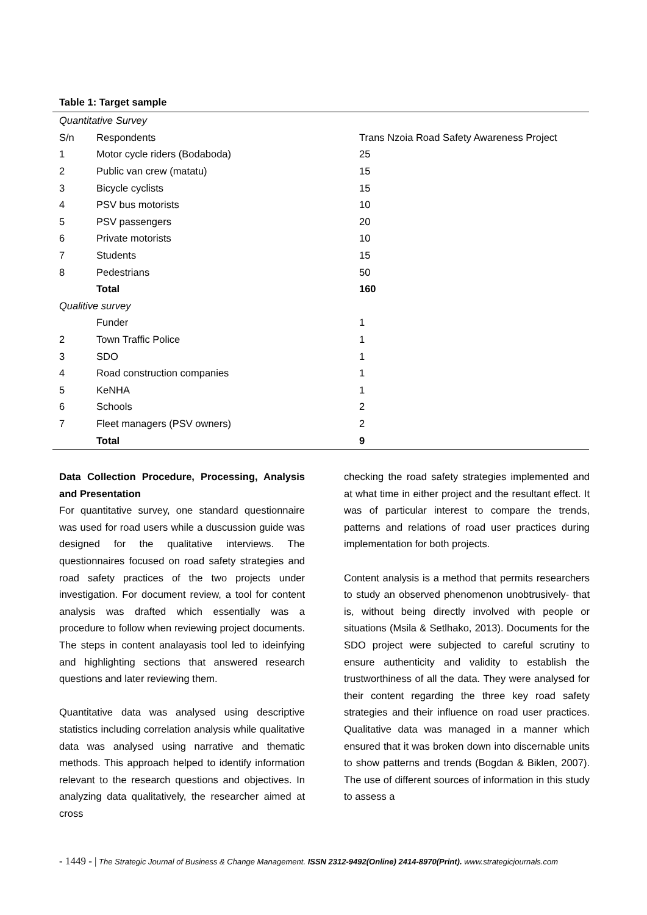Table 1: Target sample
| Quantitative Survey | | |
| S/n | Respondents | Trans Nzoia Road Safety Awareness Project |
| 1 | Motor cycle riders (Bodaboda) | 25 |
| 2 | Public van crew (matatu) | 15 |
| 3 | Bicycle cyclists | 15 |
| 4 | PSV bus motorists | 10 |
| 5 | PSV passengers | 20 |
| 6 | Private motorists | 10 |
| 7 | Students | 15 |
| 8 | Pedestrians | 50 |
| | Total | 160 |
| Qualitive survey | | |
| | Funder | 1 |
| 2 | Town Traffic Police | 1 |
| 3 | SDO | 1 |
| 4 | Road construction companies | 1 |
| 5 | KeNHA | 1 |
| 6 | Schools | 2 |
| 7 | Fleet managers (PSV owners) | 2 |
| | Total | 9 |
Data Collection Procedure, Processing, Analysis and Presentation
For quantitative survey, one standard questionnaire was used for road users while a duscussion guide was designed for the qualitative interviews. The questionnaires focused on road safety strategies and road safety practices of the two projects under investigation. For document review, a tool for content analysis was drafted which essentially was a procedure to follow when reviewing project documents. The steps in content analayasis tool led to ideinfying and highlighting sections that answered research questions and later reviewing them.
Quantitative data was analysed using descriptive statistics including correlation analysis while qualitative data was analysed using narrative and thematic methods. This approach helped to identify information relevant to the research questions and objectives. In analyzing data qualitatively, the researcher aimed at cross
checking the road safety strategies implemented and at what time in either project and the resultant effect. It was of particular interest to compare the trends, patterns and relations of road user practices during implementation for both projects.
Content analysis is a method that permits researchers to study an observed phenomenon unobtrusively- that is, without being directly involved with people or situations (Msila & Setlhako, 2013). Documents for the SDO project were subjected to careful scrutiny to ensure authenticity and validity to establish the trustworthiness of all the data. They were analysed for their content regarding the three key road safety strategies and their influence on road user practices. Qualitative data was managed in a manner which ensured that it was broken down into discernable units to show patterns and trends (Bogdan & Biklen, 2007). The use of different sources of information in this study to assess a
- 1449 - | The Strategic Journal of Business & Change Management. ISSN 2312-9492(Online) 2414-8970(Print). www.strategicjournals.com